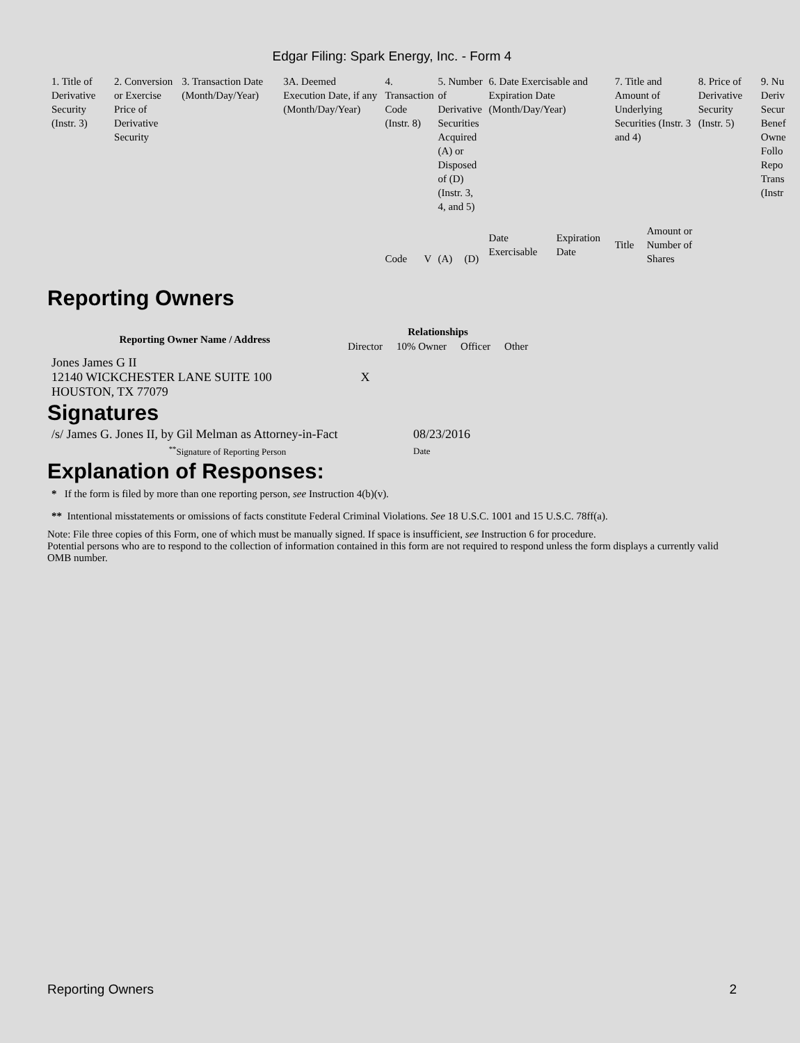Edgar Filing: Spark Energy, Inc. - Form 4
| 1. Title of Derivative Security (Instr. 3) | 2. Conversion or Exercise Price of Derivative Security | 3. Transaction Date (Month/Day/Year) | 3A. Deemed Execution Date, if any (Month/Day/Year) | 4. Transaction Code (Instr. 8) | | 5. Number of Derivative Securities Acquired (A) or Disposed of (D) (Instr. 3, 4, and 5) | | 6. Date Exercisable and Expiration Date (Month/Day/Year) | | 7. Title and Amount of Underlying Securities (Instr. 3 and 4) | | 8. Price of Derivative Security (Instr. 5) | 9. Nu Deriv Secur Benef Owne Follo Repo Trans (Instr |
| | | | | Code | V | (A) | (D) | Date Exercisable | Expiration Date | Title | Amount or Number of Shares | | |
Reporting Owners
| Reporting Owner Name / Address | Relationships | | | |
| --- | --- | --- | --- | --- |
| | Director | 10% Owner | Officer | Other |
| Jones James G II 12140 WICKCHESTER LANE SUITE 100 HOUSTON, TX 77079 | X | | | |
Signatures
| /s/ James G. Jones II, by Gil Melman as Attorney-in-Fact | 08/23/2016 |
| <sup>**</sup> Signature of Reporting Person | Date |
Explanation of Responses:
* If the form is filed by more than one reporting person, see Instruction 4(b)(v).
** Intentional misstatements or omissions of facts constitute Federal Criminal Violations. See 18 U.S.C. 1001 and 15 U.S.C. 78ff(a).
Note: File three copies of this Form, one of which must be manually signed. If space is insufficient, see Instruction 6 for procedure.
Potential persons who are to respond to the collection of information contained in this form are not required to respond unless the form displays a currently valid OMB number.
Reporting Owners 2